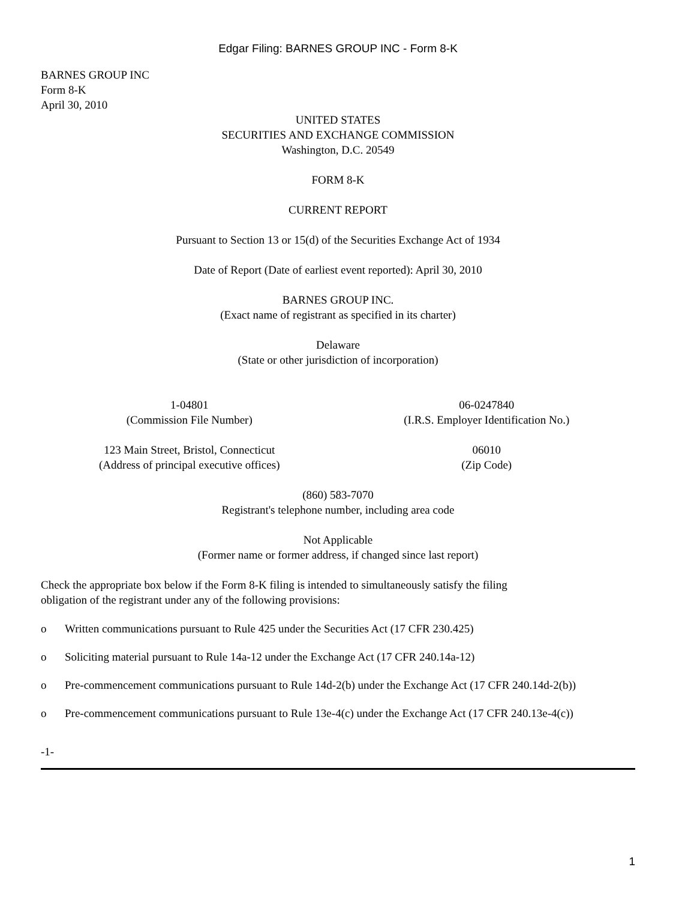Edgar Filing: BARNES GROUP INC - Form 8-K
BARNES GROUP INC
Form 8-K
April 30, 2010
UNITED STATES
SECURITIES AND EXCHANGE COMMISSION
Washington, D.C. 20549
FORM 8-K
CURRENT REPORT
Pursuant to Section 13 or 15(d) of the Securities Exchange Act of 1934
Date of Report (Date of earliest event reported): April 30, 2010
BARNES GROUP INC.
(Exact name of registrant as specified in its charter)
Delaware
(State or other jurisdiction of incorporation)
| 1-04801 (Commission File Number) | 06-0247840 (I.R.S. Employer Identification No.) |
| 123 Main Street, Bristol, Connecticut (Address of principal executive offices) | 06010 (Zip Code) |
(860) 583-7070
Registrant's telephone number, including area code
Not Applicable
(Former name or former address, if changed since last report)
Check the appropriate box below if the Form 8-K filing is intended to simultaneously satisfy the filing
obligation of the registrant under any of the following provisions:
o Written communications pursuant to Rule 425 under the Securities Act (17 CFR 230.425)
o Soliciting material pursuant to Rule 14a-12 under the Exchange Act (17 CFR 240.14a-12)
o Pre-commencement communications pursuant to Rule 14d-2(b) under the Exchange Act (17 CFR 240.14d-2(b))
o Pre-commencement communications pursuant to Rule 13e-4(c) under the Exchange Act (17 CFR 240.13e-4(c))
-1-
1